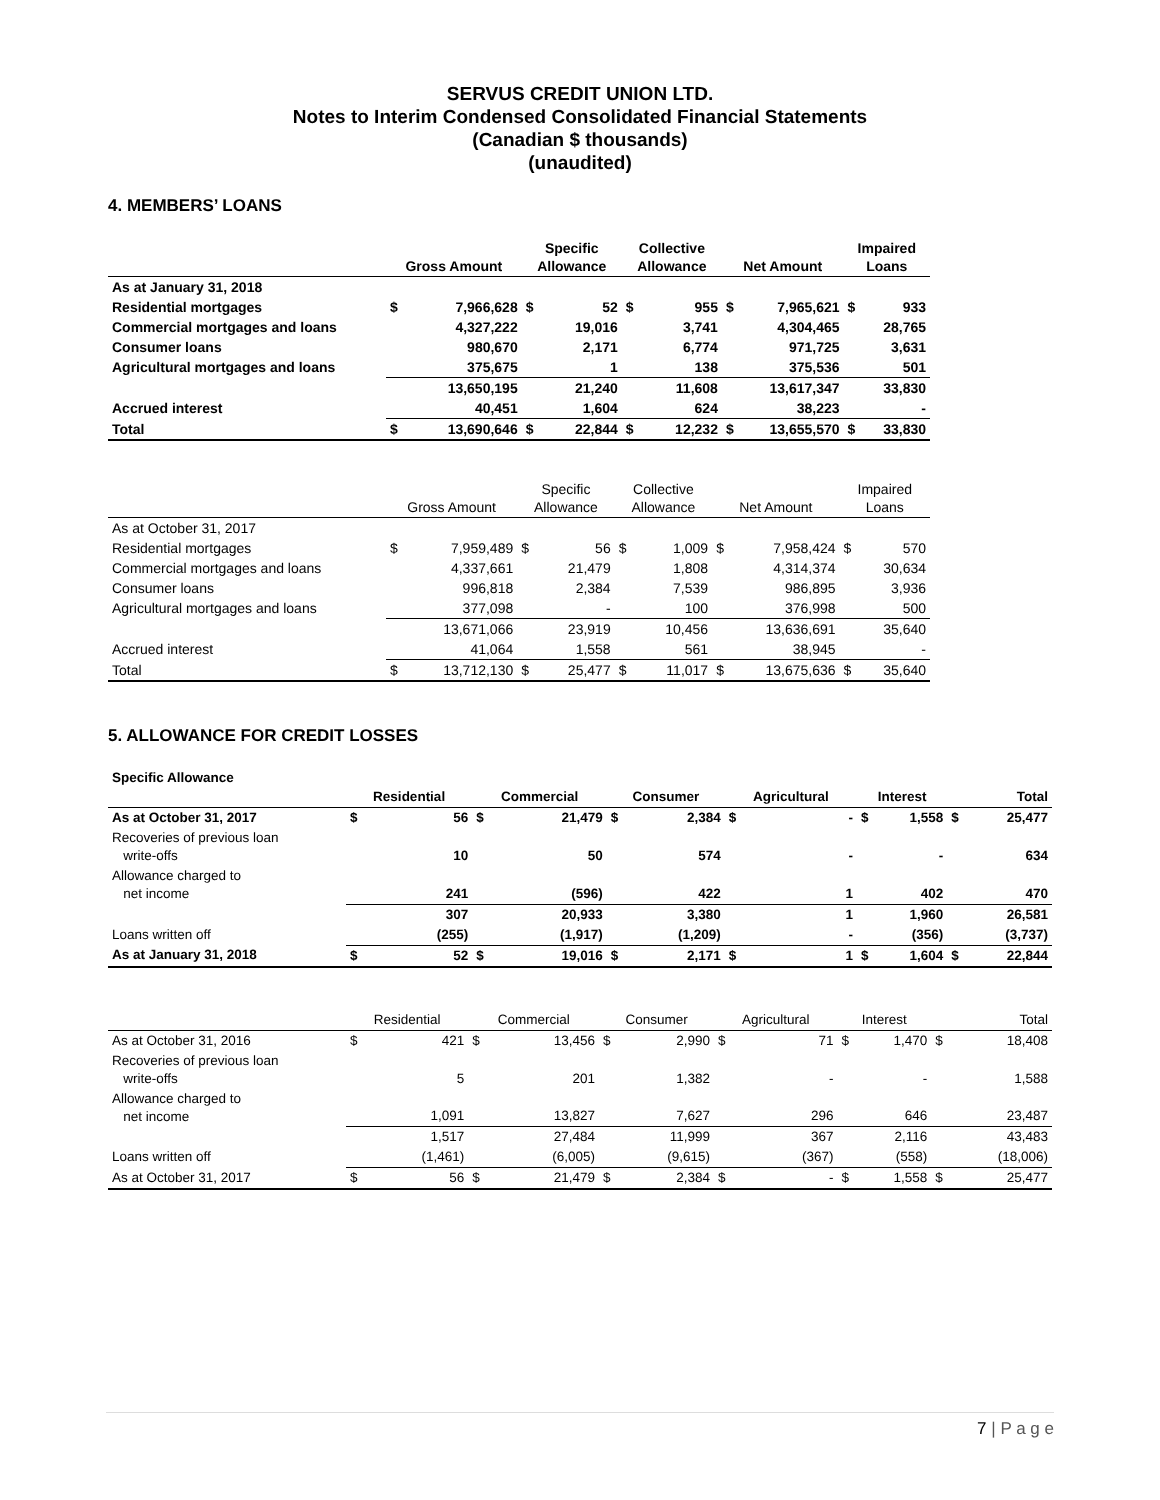SERVUS CREDIT UNION LTD.
Notes to Interim Condensed Consolidated Financial Statements
(Canadian $ thousands)
(unaudited)
4. MEMBERS’ LOANS
| | Gross Amount | | Specific Allowance | | Collective Allowance | | Net Amount | | Impaired Loans | |
| --- | --- | --- | --- | --- | --- | --- | --- | --- | --- | --- |
| As at January 31, 2018 | | | | | | | | | | |
| Residential mortgages | $ | 7,966,628 | $ | 52 | $ | 955 | $ | 7,965,621 | $ | 933 |
| Commercial mortgages and loans | | 4,327,222 | | 19,016 | | 3,741 | | 4,304,465 | | 28,765 |
| Consumer loans | | 980,670 | | 2,171 | | 6,774 | | 971,725 | | 3,631 |
| Agricultural mortgages and loans | | 375,675 | | 1 | | 138 | | 375,536 | | 501 |
| | | 13,650,195 | | 21,240 | | 11,608 | | 13,617,347 | | 33,830 |
| Accrued interest | | 40,451 | | 1,604 | | 624 | | 38,223 | | - |
| Total | $ | 13,690,646 | $ | 22,844 | $ | 12,232 | $ | 13,655,570 | $ | 33,830 |
| | Gross Amount | | Specific Allowance | | Collective Allowance | | Net Amount | | Impaired Loans | |
| --- | --- | --- | --- | --- | --- | --- | --- | --- | --- | --- |
| As at October 31, 2017 | | | | | | | | | | |
| Residential mortgages | $ | 7,959,489 | $ | 56 | $ | 1,009 | $ | 7,958,424 | $ | 570 |
| Commercial mortgages and loans | | 4,337,661 | | 21,479 | | 1,808 | | 4,314,374 | | 30,634 |
| Consumer loans | | 996,818 | | 2,384 | | 7,539 | | 986,895 | | 3,936 |
| Agricultural mortgages and loans | | 377,098 | | - | | 100 | | 376,998 | | 500 |
| | | 13,671,066 | | 23,919 | | 10,456 | | 13,636,691 | | 35,640 |
| Accrued interest | | 41,064 | | 1,558 | | 561 | | 38,945 | | - |
| Total | $ | 13,712,130 | $ | 25,477 | $ | 11,017 | $ | 13,675,636 | $ | 35,640 |
5. ALLOWANCE FOR CREDIT LOSSES
Specific Allowance
| | Residential | | Commercial | | Consumer | | Agricultural | | Interest | | Total | |
| --- | --- | --- | --- | --- | --- | --- | --- | --- | --- | --- | --- | --- |
| As at October 31, 2017 | $ | 56 | $ | 21,479 | $ | 2,384 | $ | - | $ | 1,558 | $ | 25,477 |
| Recoveries of previous loan write-offs | | 10 | | 50 | | 574 | | - | | - | | 634 |
| Allowance charged to net income | | 241 | | (596) | | 422 | | 1 | | 402 | | 470 |
| | | 307 | | 20,933 | | 3,380 | | 1 | | 1,960 | | 26,581 |
| Loans written off | | (255) | | (1,917) | | (1,209) | | - | | (356) | | (3,737) |
| As at January 31, 2018 | $ | 52 | $ | 19,016 | $ | 2,171 | $ | 1 | $ | 1,604 | $ | 22,844 |
| | Residential | | Commercial | | Consumer | | Agricultural | | Interest | | Total | |
| --- | --- | --- | --- | --- | --- | --- | --- | --- | --- | --- | --- | --- |
| As at October 31, 2016 | $ | 421 | $ | 13,456 | $ | 2,990 | $ | 71 | $ | 1,470 | $ | 18,408 |
| Recoveries of previous loan write-offs | | 5 | | 201 | | 1,382 | | - | | - | | 1,588 |
| Allowance charged to net income | | 1,091 | | 13,827 | | 7,627 | | 296 | | 646 | | 23,487 |
| | | 1,517 | | 27,484 | | 11,999 | | 367 | | 2,116 | | 43,483 |
| Loans written off | | (1,461) | | (6,005) | | (9,615) | | (367) | | (558) | | (18,006) |
| As at October 31, 2017 | $ | 56 | $ | 21,479 | $ | 2,384 | $ | - | $ | 1,558 | $ | 25,477 |
7 | P a g e